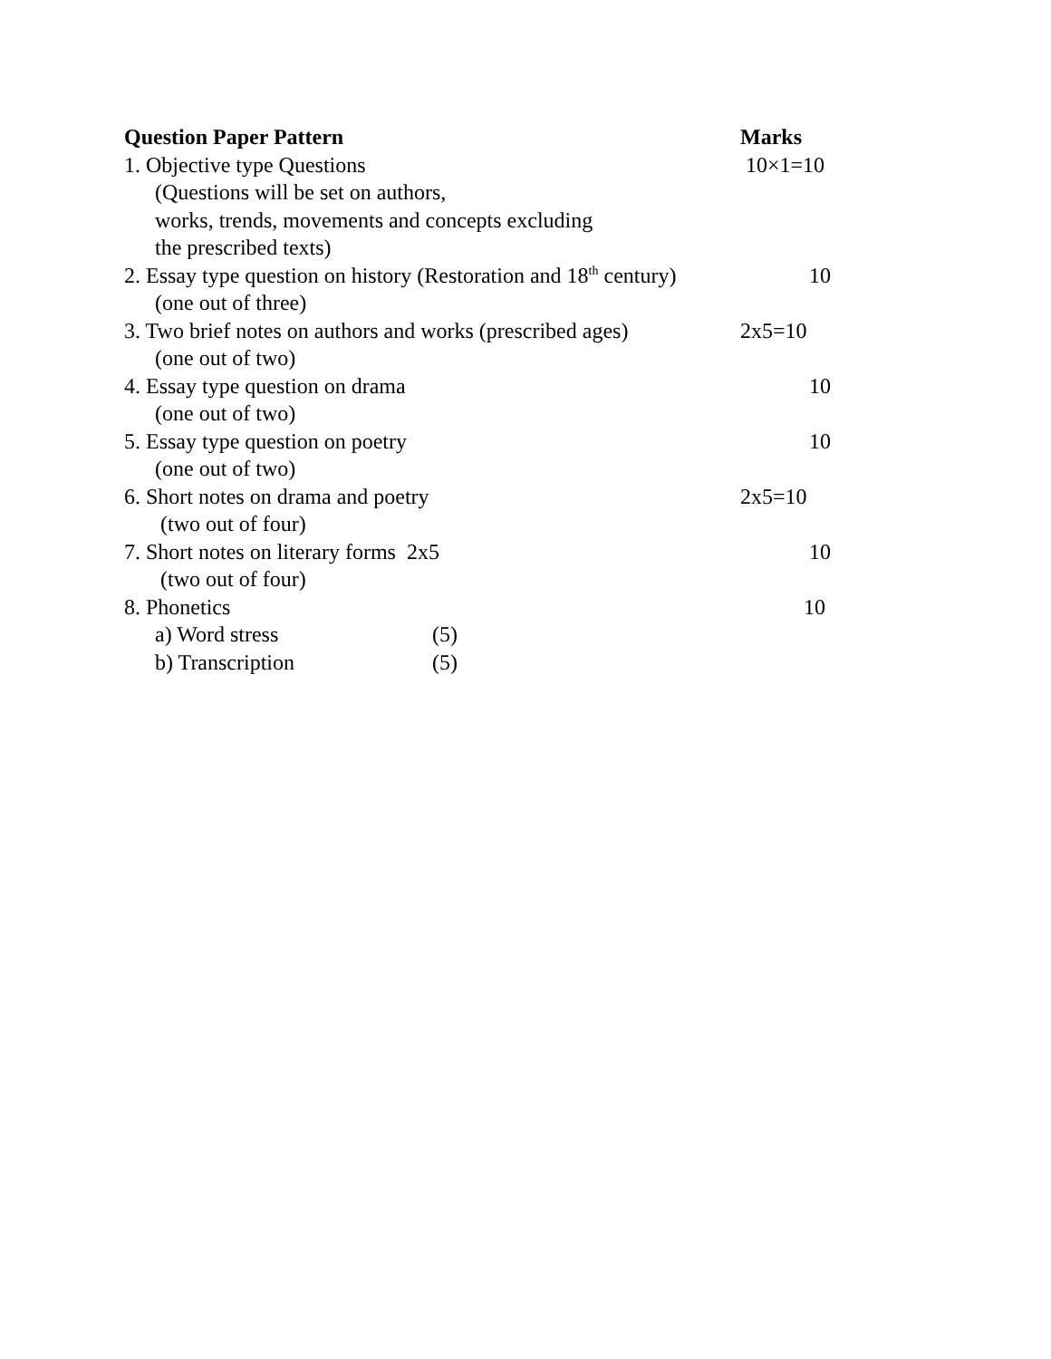Question Paper Pattern Marks
1. Objective type Questions 10×1=10
(Questions will be set on authors,
works, trends, movements and concepts excluding
the prescribed texts)
2. Essay type question on history (Restoration and 18<sup>th</sup> century) 10
(one out of three)
3. Two brief notes on authors and works (prescribed ages) 2x5=10
(one out of two)
4. Essay type question on drama 10
(one out of two)
5. Essay type question on poetry 10
(one out of two)
6. Short notes on drama and poetry 2x5=10
(two out of four)
7. Short notes on literary forms 2x5 10
(two out of four)
8. Phonetics 10
a) Word stress (5)
b) Transcription (5)